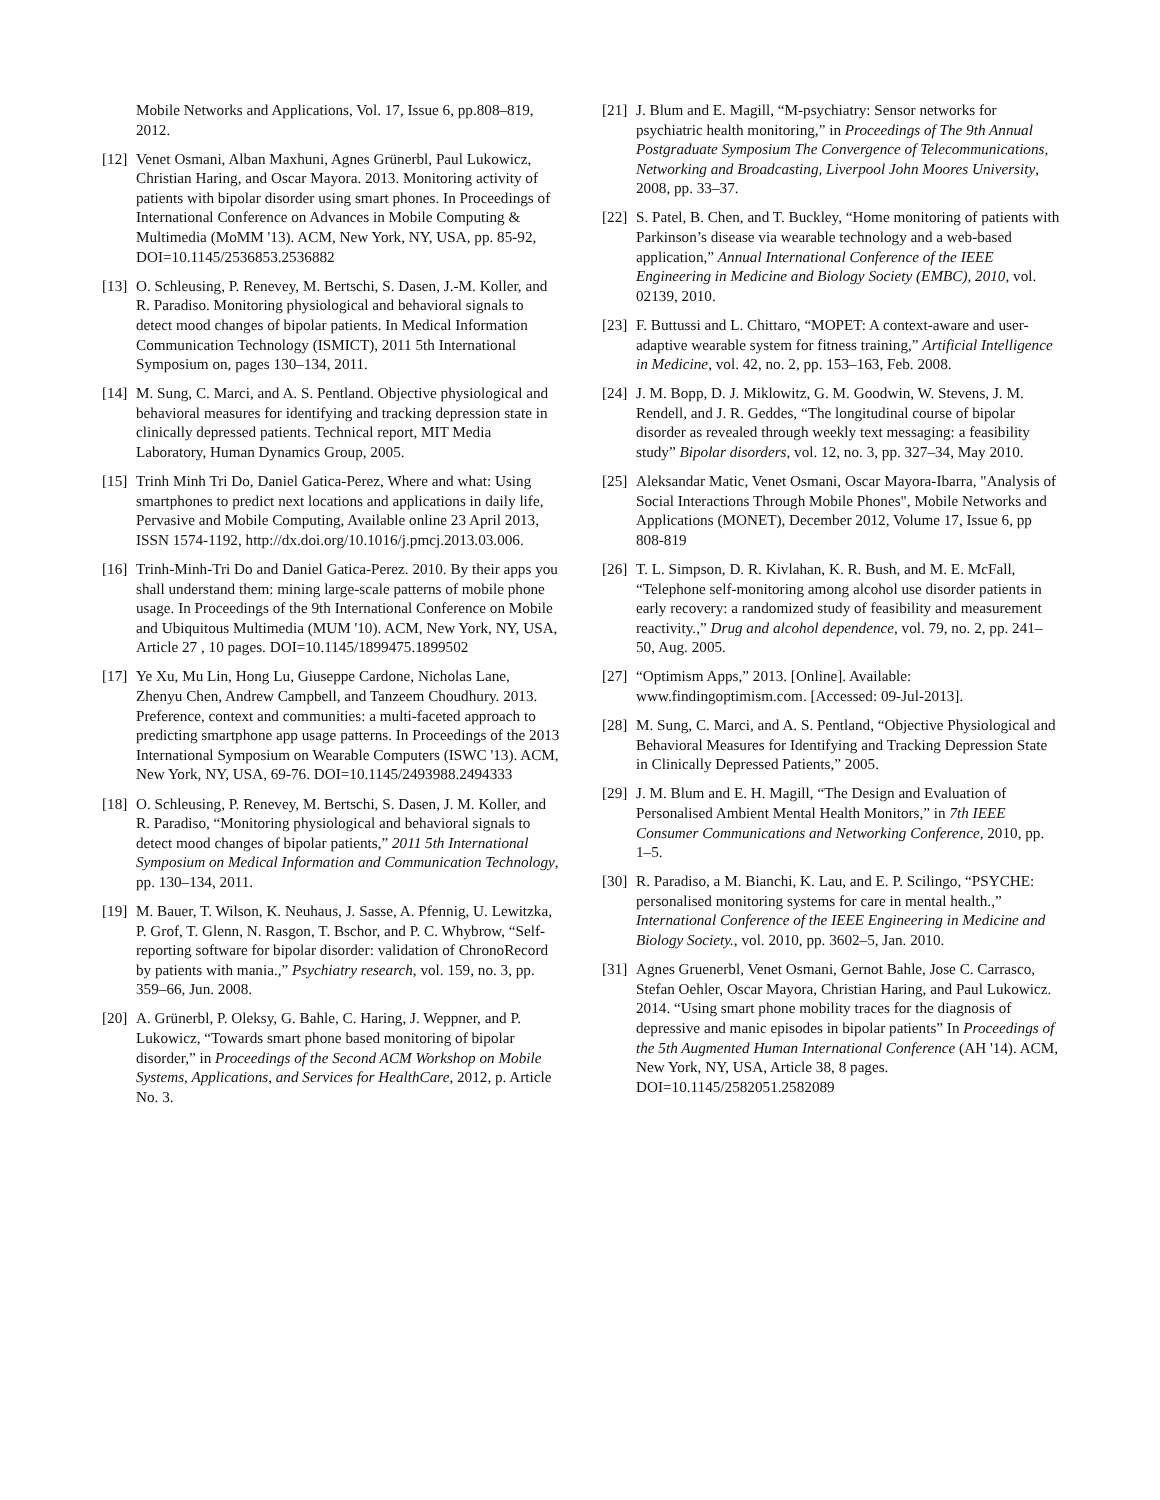Mobile Networks and Applications, Vol. 17, Issue 6, pp.808–819, 2012.
[12] Venet Osmani, Alban Maxhuni, Agnes Grünerbl, Paul Lukowicz, Christian Haring, and Oscar Mayora. 2013. Monitoring activity of patients with bipolar disorder using smart phones. In Proceedings of International Conference on Advances in Mobile Computing & Multimedia (MoMM '13). ACM, New York, NY, USA, pp. 85-92, DOI=10.1145/2536853.2536882
[13] O. Schleusing, P. Renevey, M. Bertschi, S. Dasen, J.-M. Koller, and R. Paradiso. Monitoring physiological and behavioral signals to detect mood changes of bipolar patients. In Medical Information Communication Technology (ISMICT), 2011 5th International Symposium on, pages 130–134, 2011.
[14] M. Sung, C. Marci, and A. S. Pentland. Objective physiological and behavioral measures for identifying and tracking depression state in clinically depressed patients. Technical report, MIT Media Laboratory, Human Dynamics Group, 2005.
[15] Trinh Minh Tri Do, Daniel Gatica-Perez, Where and what: Using smartphones to predict next locations and applications in daily life, Pervasive and Mobile Computing, Available online 23 April 2013, ISSN 1574-1192, http://dx.doi.org/10.1016/j.pmcj.2013.03.006.
[16] Trinh-Minh-Tri Do and Daniel Gatica-Perez. 2010. By their apps you shall understand them: mining large-scale patterns of mobile phone usage. In Proceedings of the 9th International Conference on Mobile and Ubiquitous Multimedia (MUM '10). ACM, New York, NY, USA, Article 27 , 10 pages. DOI=10.1145/1899475.1899502
[17] Ye Xu, Mu Lin, Hong Lu, Giuseppe Cardone, Nicholas Lane, Zhenyu Chen, Andrew Campbell, and Tanzeem Choudhury. 2013. Preference, context and communities: a multi-faceted approach to predicting smartphone app usage patterns. In Proceedings of the 2013 International Symposium on Wearable Computers (ISWC '13). ACM, New York, NY, USA, 69-76. DOI=10.1145/2493988.2494333
[18] O. Schleusing, P. Renevey, M. Bertschi, S. Dasen, J. M. Koller, and R. Paradiso, “Monitoring physiological and behavioral signals to detect mood changes of bipolar patients,” 2011 5th International Symposium on Medical Information and Communication Technology, pp. 130–134, 2011.
[19] M. Bauer, T. Wilson, K. Neuhaus, J. Sasse, A. Pfennig, U. Lewitzka, P. Grof, T. Glenn, N. Rasgon, T. Bschor, and P. C. Whybrow, “Self-reporting software for bipolar disorder: validation of ChronoRecord by patients with mania.,” Psychiatry research, vol. 159, no. 3, pp. 359–66, Jun. 2008.
[20] A. Grünerbl, P. Oleksy, G. Bahle, C. Haring, J. Weppner, and P. Lukowicz, “Towards smart phone based monitoring of bipolar disorder,” in Proceedings of the Second ACM Workshop on Mobile Systems, Applications, and Services for HealthCare, 2012, p. Article No. 3.
[21] J. Blum and E. Magill, “M-psychiatry: Sensor networks for psychiatric health monitoring,” in Proceedings of The 9th Annual Postgraduate Symposium The Convergence of Telecommunications, Networking and Broadcasting, Liverpool John Moores University, 2008, pp. 33–37.
[22] S. Patel, B. Chen, and T. Buckley, “Home monitoring of patients with Parkinson’s disease via wearable technology and a web-based application,” Annual International Conference of the IEEE Engineering in Medicine and Biology Society (EMBC), 2010, vol. 02139, 2010.
[23] F. Buttussi and L. Chittaro, “MOPET: A context-aware and user-adaptive wearable system for fitness training,” Artificial Intelligence in Medicine, vol. 42, no. 2, pp. 153–163, Feb. 2008.
[24] J. M. Bopp, D. J. Miklowitz, G. M. Goodwin, W. Stevens, J. M. Rendell, and J. R. Geddes, “The longitudinal course of bipolar disorder as revealed through weekly text messaging: a feasibility study” Bipolar disorders, vol. 12, no. 3, pp. 327–34, May 2010.
[25] Aleksandar Matic, Venet Osmani, Oscar Mayora-Ibarra, "Analysis of Social Interactions Through Mobile Phones", Mobile Networks and Applications (MONET), December 2012, Volume 17, Issue 6, pp 808-819
[26] T. L. Simpson, D. R. Kivlahan, K. R. Bush, and M. E. McFall, “Telephone self-monitoring among alcohol use disorder patients in early recovery: a randomized study of feasibility and measurement reactivity.,” Drug and alcohol dependence, vol. 79, no. 2, pp. 241–50, Aug. 2005.
[27] “Optimism Apps,” 2013. [Online]. Available: www.findingoptimism.com. [Accessed: 09-Jul-2013].
[28] M. Sung, C. Marci, and A. S. Pentland, “Objective Physiological and Behavioral Measures for Identifying and Tracking Depression State in Clinically Depressed Patients,” 2005.
[29] J. M. Blum and E. H. Magill, “The Design and Evaluation of Personalised Ambient Mental Health Monitors,” in 7th IEEE Consumer Communications and Networking Conference, 2010, pp. 1–5.
[30] R. Paradiso, a M. Bianchi, K. Lau, and E. P. Scilingo, “PSYCHE: personalised monitoring systems for care in mental health.,” International Conference of the IEEE Engineering in Medicine and Biology Society., vol. 2010, pp. 3602–5, Jan. 2010.
[31] Agnes Gruenerbl, Venet Osmani, Gernot Bahle, Jose C. Carrasco, Stefan Oehler, Oscar Mayora, Christian Haring, and Paul Lukowicz. 2014. “Using smart phone mobility traces for the diagnosis of depressive and manic episodes in bipolar patients” In Proceedings of the 5th Augmented Human International Conference (AH '14). ACM, New York, NY, USA, Article 38, 8 pages. DOI=10.1145/2582051.2582089